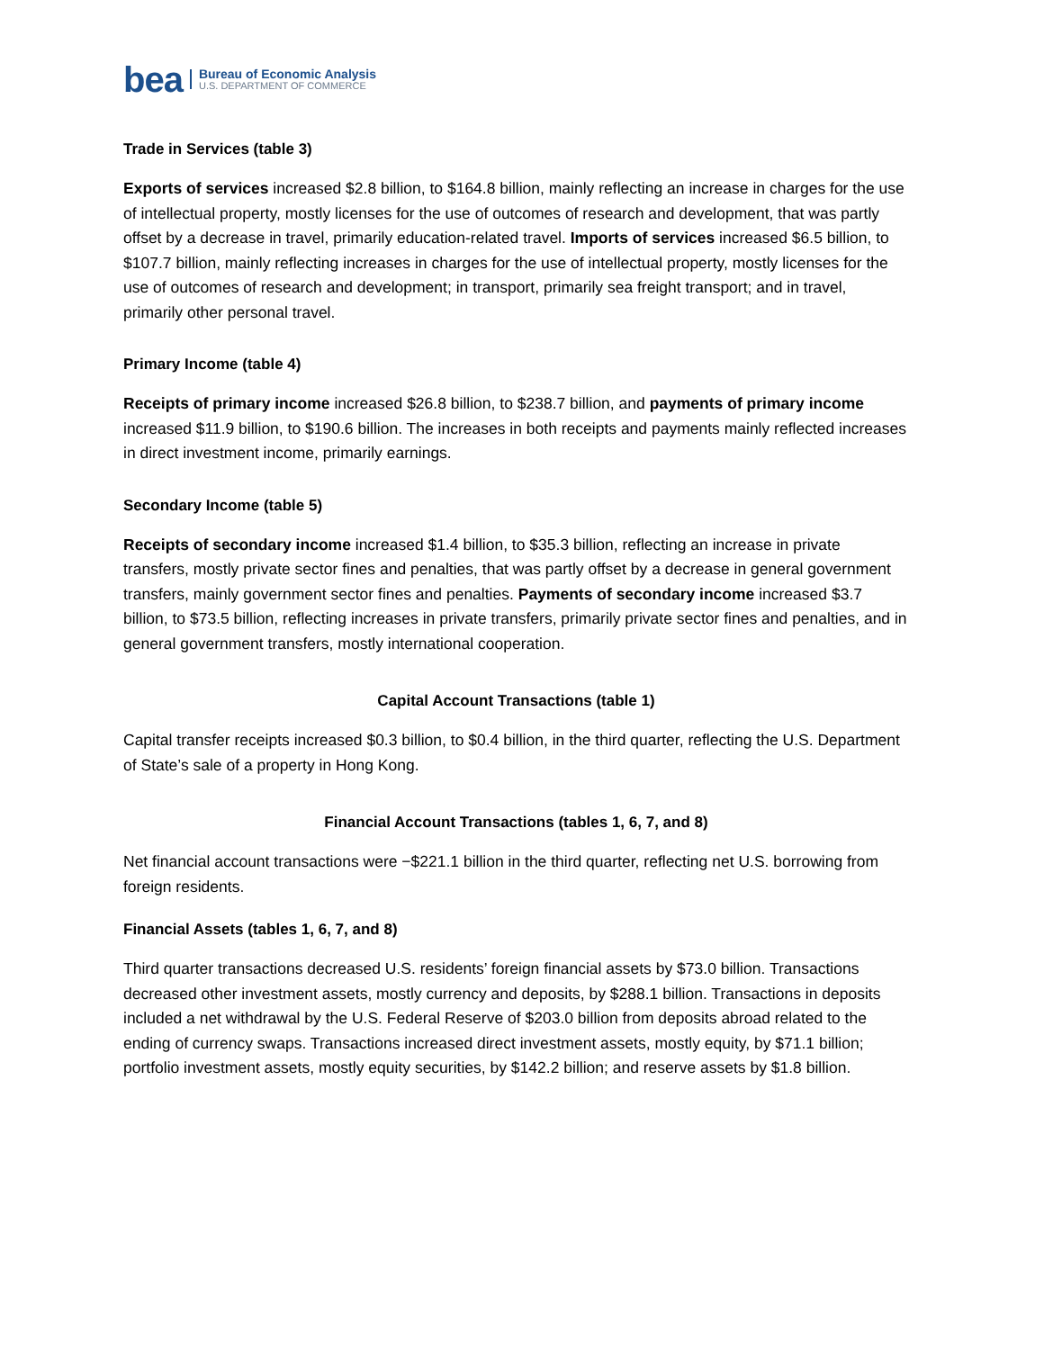bea
Bureau of Economic Analysis
U.S. DEPARTMENT OF COMMERCE
Trade in Services (table 3)
Exports of services increased $2.8 billion, to $164.8 billion, mainly reflecting an increase in charges for the use of intellectual property, mostly licenses for the use of outcomes of research and development, that was partly offset by a decrease in travel, primarily education-related travel. Imports of services increased $6.5 billion, to $107.7 billion, mainly reflecting increases in charges for the use of intellectual property, mostly licenses for the use of outcomes of research and development; in transport, primarily sea freight transport; and in travel, primarily other personal travel.
Primary Income (table 4)
Receipts of primary income increased $26.8 billion, to $238.7 billion, and payments of primary income increased $11.9 billion, to $190.6 billion. The increases in both receipts and payments mainly reflected increases in direct investment income, primarily earnings.
Secondary Income (table 5)
Receipts of secondary income increased $1.4 billion, to $35.3 billion, reflecting an increase in private transfers, mostly private sector fines and penalties, that was partly offset by a decrease in general government transfers, mainly government sector fines and penalties. Payments of secondary income increased $3.7 billion, to $73.5 billion, reflecting increases in private transfers, primarily private sector fines and penalties, and in general government transfers, mostly international cooperation.
Capital Account Transactions (table 1)
Capital transfer receipts increased $0.3 billion, to $0.4 billion, in the third quarter, reflecting the U.S. Department of State’s sale of a property in Hong Kong.
Financial Account Transactions (tables 1, 6, 7, and 8)
Net financial account transactions were −$221.1 billion in the third quarter, reflecting net U.S. borrowing from foreign residents.
Financial Assets (tables 1, 6, 7, and 8)
Third quarter transactions decreased U.S. residents’ foreign financial assets by $73.0 billion. Transactions decreased other investment assets, mostly currency and deposits, by $288.1 billion. Transactions in deposits included a net withdrawal by the U.S. Federal Reserve of $203.0 billion from deposits abroad related to the ending of currency swaps. Transactions increased direct investment assets, mostly equity, by $71.1 billion; portfolio investment assets, mostly equity securities, by $142.2 billion; and reserve assets by $1.8 billion.